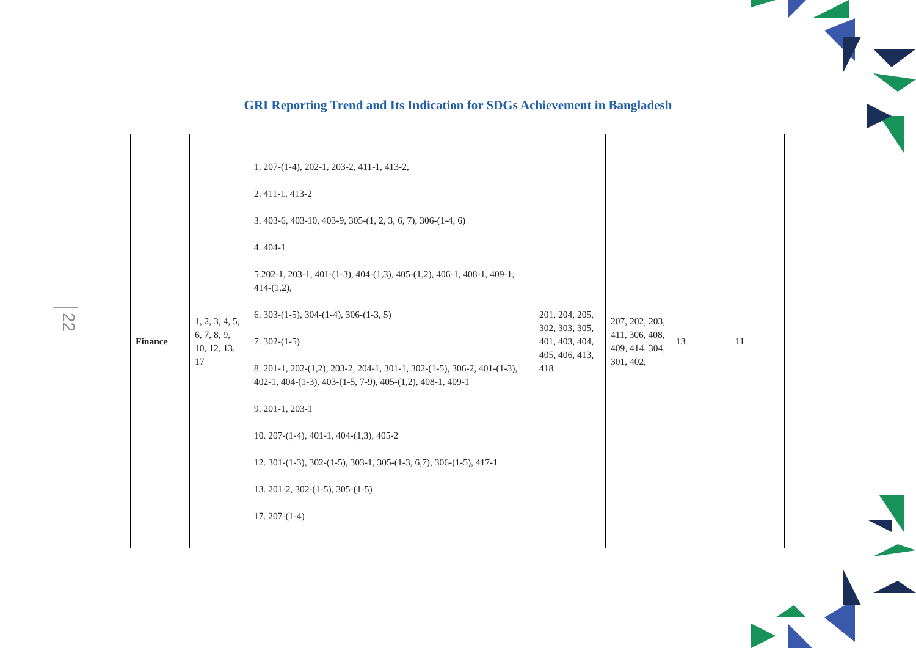GRI Reporting Trend and Its Indication for SDGs Achievement in Bangladesh
22
| Finance | 1, 2, 3, 4, 5, 6, 7, 8, 9, 10, 12, 13, 17 | 1. 207-(1-4), 202-1, 203-2, 411-1, 413-2, 2. 411-1, 413-2 3. 403-6, 403-10, 403-9, 305-(1, 2, 3, 6, 7), 306-(1-4, 6) 4. 404-1 5.202-1, 203-1, 401-(1-3), 404-(1,3), 405-(1,2), 406-1, 408-1, 409-1, 414-(1,2), 6. 303-(1-5), 304-(1-4), 306-(1-3, 5) 7. 302-(1-5) 8. 201-1, 202-(1,2), 203-2, 204-1, 301-1, 302-(1-5), 306-2, 401-(1-3), 402-1, 404-(1-3), 403-(1-5, 7-9), 405-(1,2), 408-1, 409-1 9. 201-1, 203-1 10. 207-(1-4), 401-1, 404-(1,3), 405-2 12. 301-(1-3), 302-(1-5), 303-1, 305-(1-3, 6,7), 306-(1-5), 417-1 13. 201-2, 302-(1-5), 305-(1-5) 17. 207-(1-4) | 201, 204, 205, 302, 303, 305, 401, 403, 404, 405, 406, 413, 418 | 207, 202, 203, 411, 306, 408, 409, 414, 304, 301, 402, | 13 | 11 |